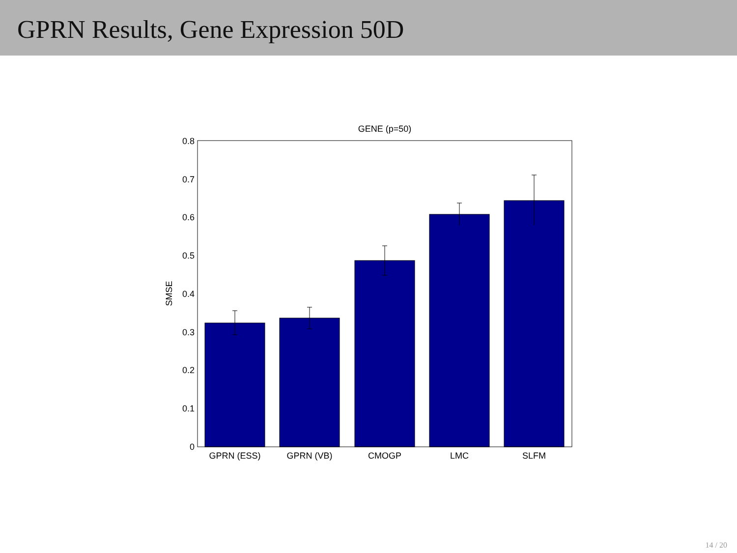GPRN Results, Gene Expression 50D
GENE (p=50)
0.8
0.7
0.6
0.5
0.4
0.3
0.2
0.1
0
SMSE
GPRN (ESS)
GPRN (VB)
CMOGP
LMC
SLFM
14 / 20